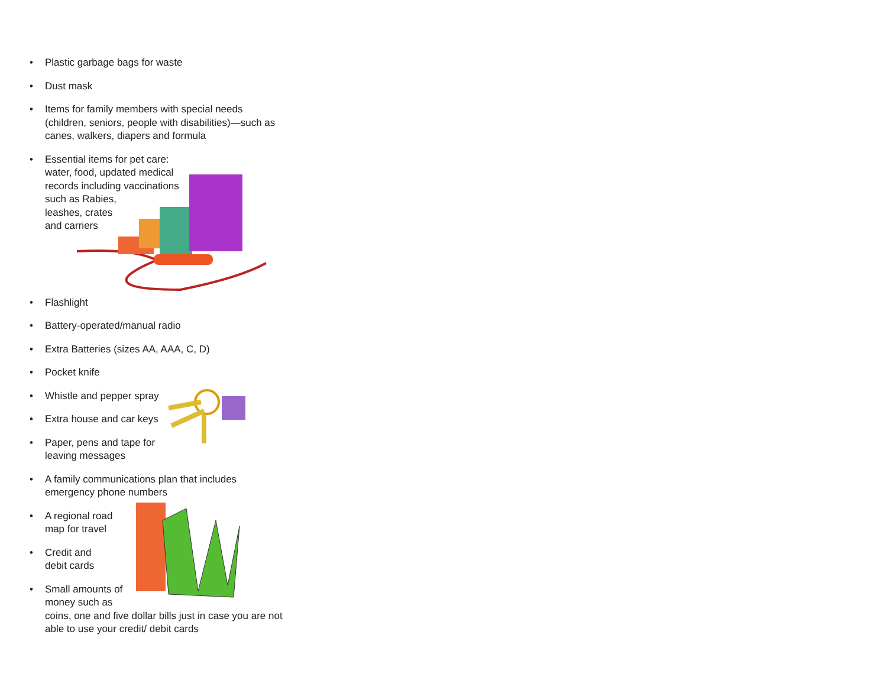• Plastic garbage bags for waste
• Dust mask
• Items for family members with special needs (children, seniors, people with disabilities)—such as canes, walkers, diapers and formula
• Essential items for pet care:
water, food, updated medical
records including vaccinations
such as Rabies,
leashes, crates
and carriers
• Flashlight
• Battery-operated/manual radio
• Extra Batteries (sizes AA, AAA, C, D)
• Pocket knife
• Whistle and pepper spray
• Extra house and car keys
• Paper, pens and tape for
leaving messages
• A family communications plan that includes emergency phone numbers
• A regional road
map for travel
• Credit and
debit cards
• Small amounts of
money such as
coins, one and five dollar bills just in case you are not able to use your credit/ debit cards